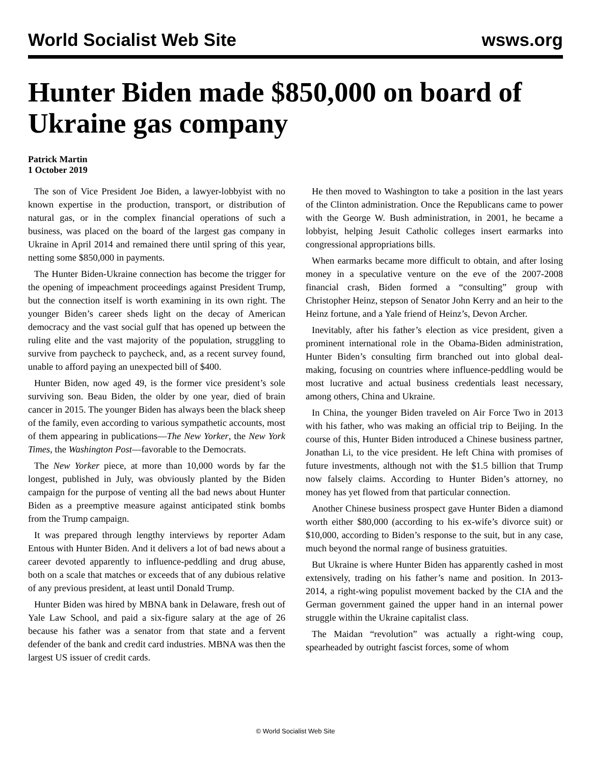World Socialist Web Site wsws.org
Hunter Biden made $850,000 on board of Ukraine gas company
Patrick Martin
1 October 2019
The son of Vice President Joe Biden, a lawyer-lobbyist with no known expertise in the production, transport, or distribution of natural gas, or in the complex financial operations of such a business, was placed on the board of the largest gas company in Ukraine in April 2014 and remained there until spring of this year, netting some $850,000 in payments.
The Hunter Biden-Ukraine connection has become the trigger for the opening of impeachment proceedings against President Trump, but the connection itself is worth examining in its own right. The younger Biden’s career sheds light on the decay of American democracy and the vast social gulf that has opened up between the ruling elite and the vast majority of the population, struggling to survive from paycheck to paycheck, and, as a recent survey found, unable to afford paying an unexpected bill of $400.
Hunter Biden, now aged 49, is the former vice president’s sole surviving son. Beau Biden, the older by one year, died of brain cancer in 2015. The younger Biden has always been the black sheep of the family, even according to various sympathetic accounts, most of them appearing in publications—The New Yorker, the New York Times, the Washington Post—favorable to the Democrats.
The New Yorker piece, at more than 10,000 words by far the longest, published in July, was obviously planted by the Biden campaign for the purpose of venting all the bad news about Hunter Biden as a preemptive measure against anticipated stink bombs from the Trump campaign.
It was prepared through lengthy interviews by reporter Adam Entous with Hunter Biden. And it delivers a lot of bad news about a career devoted apparently to influence-peddling and drug abuse, both on a scale that matches or exceeds that of any dubious relative of any previous president, at least until Donald Trump.
Hunter Biden was hired by MBNA bank in Delaware, fresh out of Yale Law School, and paid a six-figure salary at the age of 26 because his father was a senator from that state and a fervent defender of the bank and credit card industries. MBNA was then the largest US issuer of credit cards.
He then moved to Washington to take a position in the last years of the Clinton administration. Once the Republicans came to power with the George W. Bush administration, in 2001, he became a lobbyist, helping Jesuit Catholic colleges insert earmarks into congressional appropriations bills.
When earmarks became more difficult to obtain, and after losing money in a speculative venture on the eve of the 2007-2008 financial crash, Biden formed a “consulting” group with Christopher Heinz, stepson of Senator John Kerry and an heir to the Heinz fortune, and a Yale friend of Heinz’s, Devon Archer.
Inevitably, after his father’s election as vice president, given a prominent international role in the Obama-Biden administration, Hunter Biden’s consulting firm branched out into global deal-making, focusing on countries where influence-peddling would be most lucrative and actual business credentials least necessary, among others, China and Ukraine.
In China, the younger Biden traveled on Air Force Two in 2013 with his father, who was making an official trip to Beijing. In the course of this, Hunter Biden introduced a Chinese business partner, Jonathan Li, to the vice president. He left China with promises of future investments, although not with the $1.5 billion that Trump now falsely claims. According to Hunter Biden’s attorney, no money has yet flowed from that particular connection.
Another Chinese business prospect gave Hunter Biden a diamond worth either $80,000 (according to his ex-wife’s divorce suit) or $10,000, according to Biden’s response to the suit, but in any case, much beyond the normal range of business gratuities.
But Ukraine is where Hunter Biden has apparently cashed in most extensively, trading on his father’s name and position. In 2013-2014, a right-wing populist movement backed by the CIA and the German government gained the upper hand in an internal power struggle within the Ukraine capitalist class.
The Maidan “revolution” was actually a right-wing coup, spearheaded by outright fascist forces, some of whom
© World Socialist Web Site